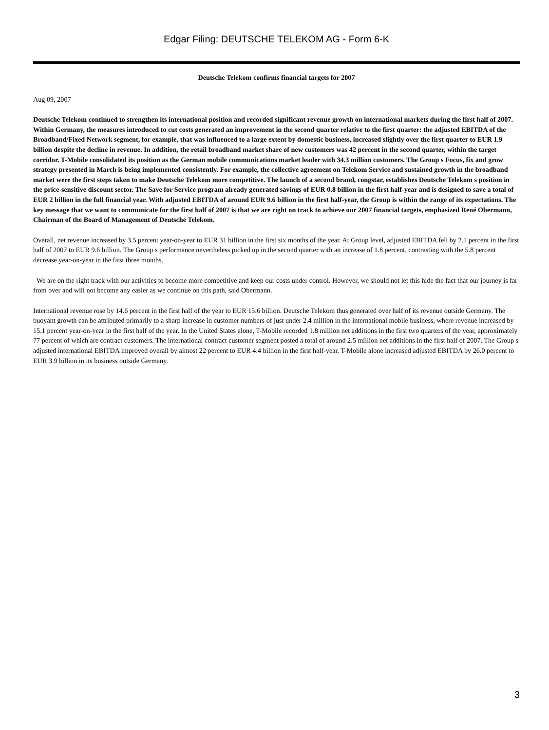Edgar Filing: DEUTSCHE TELEKOM AG - Form 6-K
Deutsche Telekom confirms financial targets for 2007
Aug 09, 2007
Deutsche Telekom continued to strengthen its international position and recorded significant revenue growth on international markets during the first half of 2007. Within Germany, the measures introduced to cut costs generated an improvement in the second quarter relative to the first quarter: the adjusted EBITDA of the Broadband/Fixed Network segment, for example, that was influenced to a large extent by domestic business, increased slightly over the first quarter to EUR 1.9 billion despite the decline in revenue. In addition, the retail broadband market share of new customers was 42 percent in the second quarter, within the target corridor. T-Mobile consolidated its position as the German mobile communications market leader with 34.3 million customers. The Group s Focus, fix and grow strategy presented in March is being implemented consistently. For example, the collective agreement on Telekom Service and sustained growth in the broadband market were the first steps taken to make Deutsche Telekom more competitive. The launch of a second brand, congstar, establishes Deutsche Telekom s position in the price-sensitive discount sector. The Save for Service program already generated savings of EUR 0.8 billion in the first half-year and is designed to save a total of EUR 2 billion in the full financial year. With adjusted EBITDA of around EUR 9.6 billion in the first half-year, the Group is within the range of its expectations. The key message that we want to communicate for the first half of 2007 is that we are right on track to achieve our 2007 financial targets, emphasized René Obermann, Chairman of the Board of Management of Deutsche Telekom.
Overall, net revenue increased by 3.5 percent year-on-year to EUR 31 billion in the first six months of the year. At Group level, adjusted EBITDA fell by 2.1 percent in the first half of 2007 to EUR 9.6 billion. The Group s performance nevertheless picked up in the second quarter with an increase of 1.8 percent, contrasting with the 5.8 percent decrease year-on-year in the first three months.
We are on the right track with our activities to become more competitive and keep our costs under control. However, we should not let this hide the fact that our journey is far from over and will not become any easier as we continue on this path, said Obermann.
International revenue rose by 14.6 percent in the first half of the year to EUR 15.6 billion. Deutsche Telekom thus generated over half of its revenue outside Germany. The buoyant growth can be attributed primarily to a sharp increase in customer numbers of just under 2.4 million in the international mobile business, where revenue increased by 15.1 percent year-on-year in the first half of the year. In the United States alone, T-Mobile recorded 1.8 million net additions in the first two quarters of the year, approximately 77 percent of which are contract customers. The international contract customer segment posted a total of around 2.5 million net additions in the first half of 2007. The Group s adjusted international EBITDA improved overall by almost 22 percent to EUR 4.4 billion in the first half-year. T-Mobile alone increased adjusted EBITDA by 26.0 percent to EUR 3.9 billion in its business outside Germany.
3